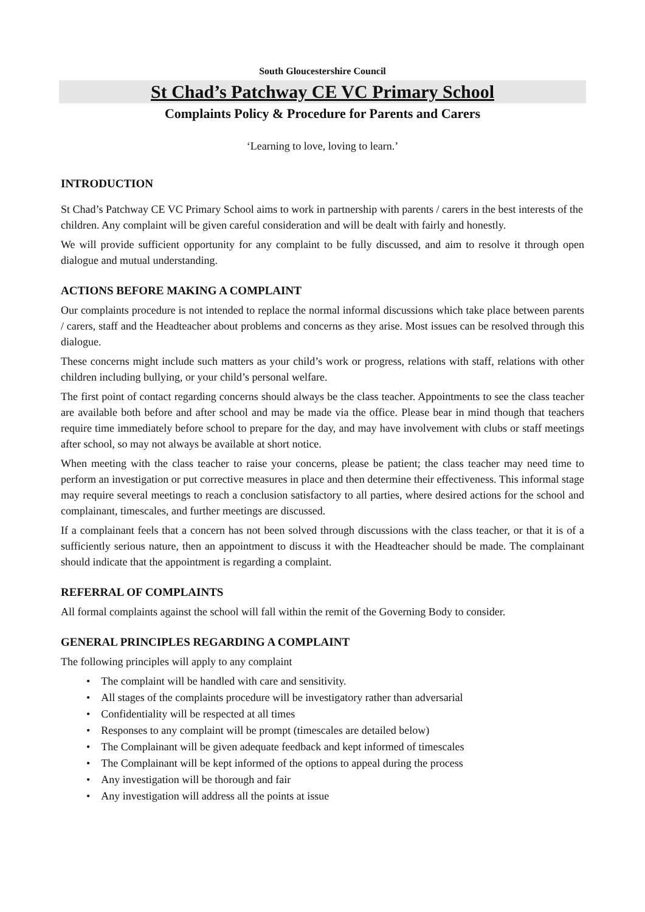South Gloucestershire Council
St Chad’s Patchway CE VC Primary School
Complaints Policy & Procedure for Parents and Carers
‘Learning to love, loving to learn.’
INTRODUCTION
St Chad’s Patchway CE VC Primary School aims to work in partnership with parents / carers in the best interests of the children. Any complaint will be given careful consideration and will be dealt with fairly and honestly.
We will provide sufficient opportunity for any complaint to be fully discussed, and aim to resolve it through open dialogue and mutual understanding.
ACTIONS BEFORE MAKING A COMPLAINT
Our complaints procedure is not intended to replace the normal informal discussions which take place between parents / carers, staff and the Headteacher about problems and concerns as they arise. Most issues can be resolved through this dialogue.
These concerns might include such matters as your child’s work or progress, relations with staff, relations with other children including bullying, or your child’s personal welfare.
The first point of contact regarding concerns should always be the class teacher. Appointments to see the class teacher are available both before and after school and may be made via the office. Please bear in mind though that teachers require time immediately before school to prepare for the day, and may have involvement with clubs or staff meetings after school, so may not always be available at short notice.
When meeting with the class teacher to raise your concerns, please be patient; the class teacher may need time to perform an investigation or put corrective measures in place and then determine their effectiveness. This informal stage may require several meetings to reach a conclusion satisfactory to all parties, where desired actions for the school and complainant, timescales, and further meetings are discussed.
If a complainant feels that a concern has not been solved through discussions with the class teacher, or that it is of a sufficiently serious nature, then an appointment to discuss it with the Headteacher should be made. The complainant should indicate that the appointment is regarding a complaint.
REFERRAL OF COMPLAINTS
All formal complaints against the school will fall within the remit of the Governing Body to consider.
GENERAL PRINCIPLES REGARDING A COMPLAINT
The following principles will apply to any complaint
• The complaint will be handled with care and sensitivity.
• All stages of the complaints procedure will be investigatory rather than adversarial
• Confidentiality will be respected at all times
• Responses to any complaint will be prompt (timescales are detailed below)
• The Complainant will be given adequate feedback and kept informed of timescales
• The Complainant will be kept informed of the options to appeal during the process
• Any investigation will be thorough and fair
• Any investigation will address all the points at issue